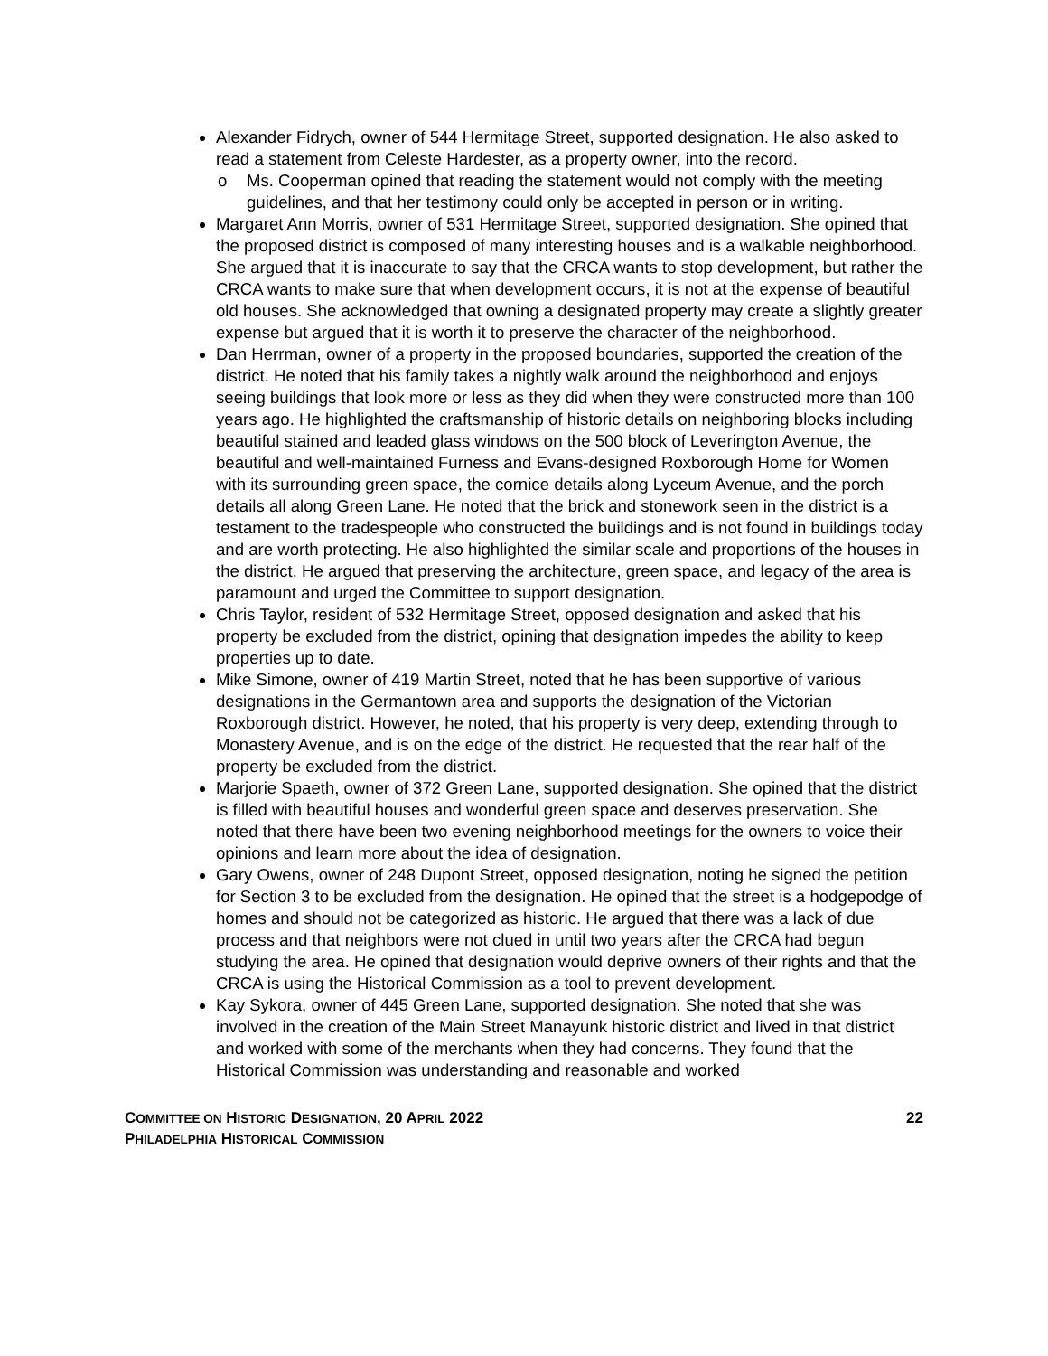Alexander Fidrych, owner of 544 Hermitage Street, supported designation. He also asked to read a statement from Celeste Hardester, as a property owner, into the record.
o Ms. Cooperman opined that reading the statement would not comply with the meeting guidelines, and that her testimony could only be accepted in person or in writing.
Margaret Ann Morris, owner of 531 Hermitage Street, supported designation. She opined that the proposed district is composed of many interesting houses and is a walkable neighborhood. She argued that it is inaccurate to say that the CRCA wants to stop development, but rather the CRCA wants to make sure that when development occurs, it is not at the expense of beautiful old houses. She acknowledged that owning a designated property may create a slightly greater expense but argued that it is worth it to preserve the character of the neighborhood.
Dan Herrman, owner of a property in the proposed boundaries, supported the creation of the district. He noted that his family takes a nightly walk around the neighborhood and enjoys seeing buildings that look more or less as they did when they were constructed more than 100 years ago. He highlighted the craftsmanship of historic details on neighboring blocks including beautiful stained and leaded glass windows on the 500 block of Leverington Avenue, the beautiful and well-maintained Furness and Evans-designed Roxborough Home for Women with its surrounding green space, the cornice details along Lyceum Avenue, and the porch details all along Green Lane. He noted that the brick and stonework seen in the district is a testament to the tradespeople who constructed the buildings and is not found in buildings today and are worth protecting. He also highlighted the similar scale and proportions of the houses in the district. He argued that preserving the architecture, green space, and legacy of the area is paramount and urged the Committee to support designation.
Chris Taylor, resident of 532 Hermitage Street, opposed designation and asked that his property be excluded from the district, opining that designation impedes the ability to keep properties up to date.
Mike Simone, owner of 419 Martin Street, noted that he has been supportive of various designations in the Germantown area and supports the designation of the Victorian Roxborough district. However, he noted, that his property is very deep, extending through to Monastery Avenue, and is on the edge of the district. He requested that the rear half of the property be excluded from the district.
Marjorie Spaeth, owner of 372 Green Lane, supported designation. She opined that the district is filled with beautiful houses and wonderful green space and deserves preservation. She noted that there have been two evening neighborhood meetings for the owners to voice their opinions and learn more about the idea of designation.
Gary Owens, owner of 248 Dupont Street, opposed designation, noting he signed the petition for Section 3 to be excluded from the designation. He opined that the street is a hodgepodge of homes and should not be categorized as historic. He argued that there was a lack of due process and that neighbors were not clued in until two years after the CRCA had begun studying the area. He opined that designation would deprive owners of their rights and that the CRCA is using the Historical Commission as a tool to prevent development.
Kay Sykora, owner of 445 Green Lane, supported designation. She noted that she was involved in the creation of the Main Street Manayunk historic district and lived in that district and worked with some of the merchants when they had concerns. They found that the Historical Commission was understanding and reasonable and worked
COMMITTEE ON HISTORIC DESIGNATION, 20 APRIL 2022
PHILADELPHIA HISTORICAL COMMISSION
22